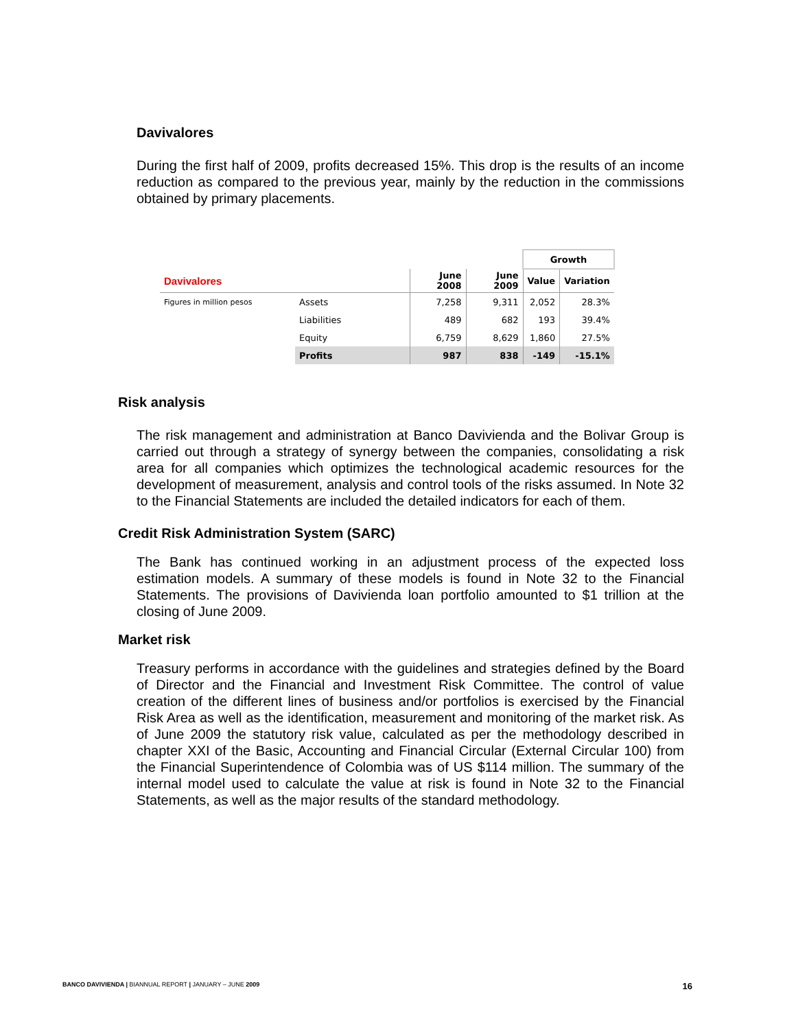Davivalores
During the first half of 2009, profits decreased 15%. This drop is the results of an income reduction as compared to the previous year, mainly by the reduction in the commissions obtained by primary placements.
| | | | | Growth | |
| Davivalores | | June 2008 | June 2009 | Value | Variation |
| Figures in million pesos | Assets | 7,258 | 9,311 | 2,052 | 28.3% |
| | Liabilities | 489 | 682 | 193 | 39.4% |
| | Equity | 6,759 | 8,629 | 1,860 | 27.5% |
| | Profits | 987 | 838 | -149 | -15.1% |
Risk analysis
The risk management and administration at Banco Davivienda and the Bolivar Group is carried out through a strategy of synergy between the companies, consolidating a risk area for all companies which optimizes the technological academic resources for the development of measurement, analysis and control tools of the risks assumed. In Note 32 to the Financial Statements are included the detailed indicators for each of them.
Credit Risk Administration System (SARC)
The Bank has continued working in an adjustment process of the expected loss estimation models. A summary of these models is found in Note 32 to the Financial Statements. The provisions of Davivienda loan portfolio amounted to $1 trillion at the closing of June 2009.
Market risk
Treasury performs in accordance with the guidelines and strategies defined by the Board of Director and the Financial and Investment Risk Committee. The control of value creation of the different lines of business and/or portfolios is exercised by the Financial Risk Area as well as the identification, measurement and monitoring of the market risk. As of June 2009 the statutory risk value, calculated as per the methodology described in chapter XXI of the Basic, Accounting and Financial Circular (External Circular 100) from the Financial Superintendence of Colombia was of US $114 million. The summary of the internal model used to calculate the value at risk is found in Note 32 to the Financial Statements, as well as the major results of the standard methodology.
BANCO DAVIVIENDA | BIANNUAL REPORT | JANUARY – JUNE 2009 16